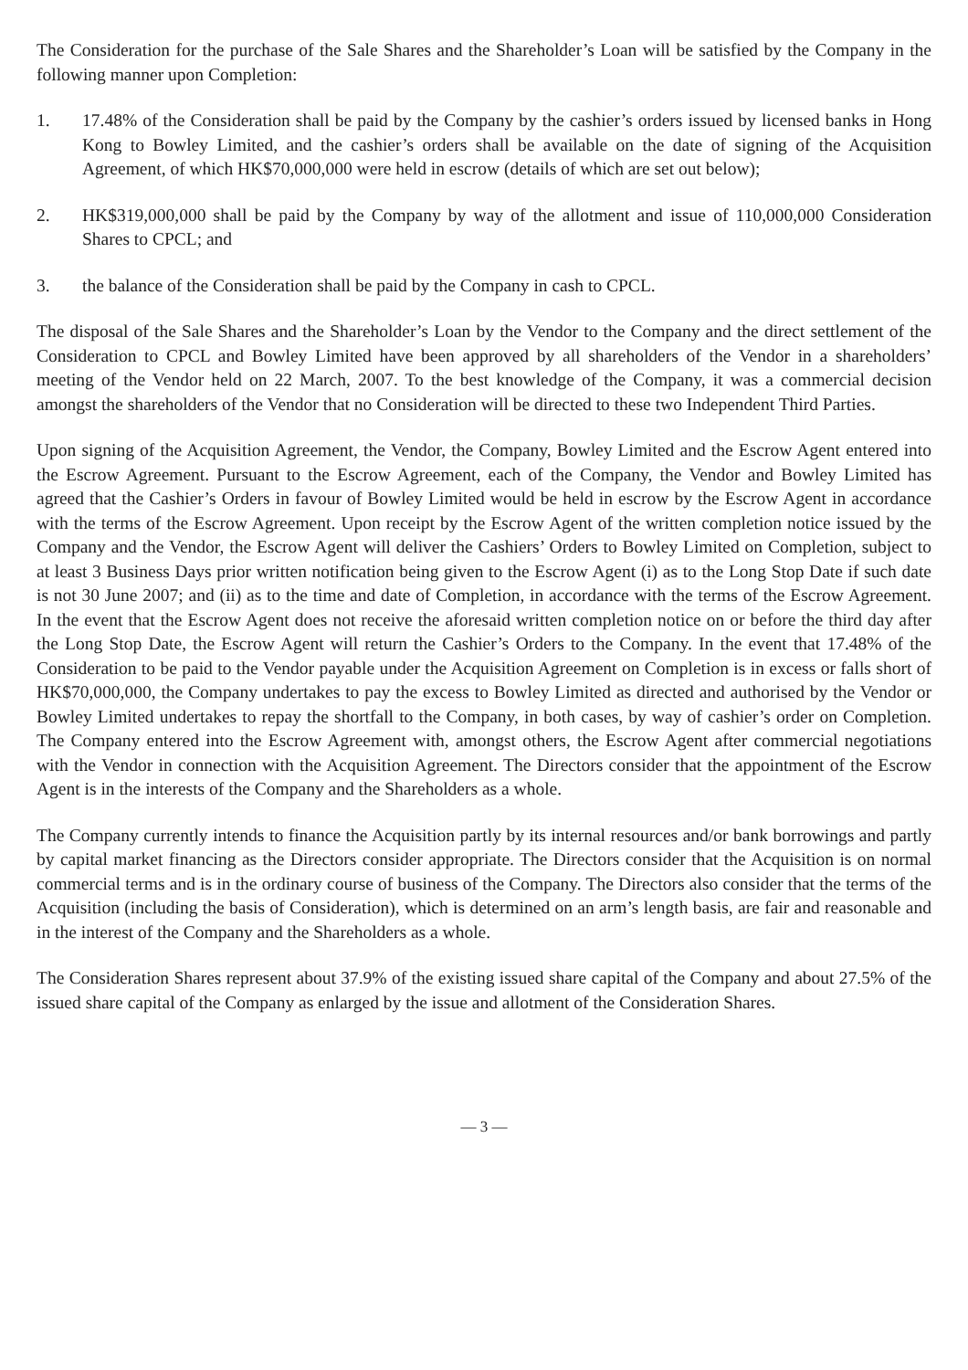The Consideration for the purchase of the Sale Shares and the Shareholder’s Loan will be satisfied by the Company in the following manner upon Completion:
1. 17.48% of the Consideration shall be paid by the Company by the cashier’s orders issued by licensed banks in Hong Kong to Bowley Limited, and the cashier’s orders shall be available on the date of signing of the Acquisition Agreement, of which HK$70,000,000 were held in escrow (details of which are set out below);
2. HK$319,000,000 shall be paid by the Company by way of the allotment and issue of 110,000,000 Consideration Shares to CPCL; and
3. the balance of the Consideration shall be paid by the Company in cash to CPCL.
The disposal of the Sale Shares and the Shareholder’s Loan by the Vendor to the Company and the direct settlement of the Consideration to CPCL and Bowley Limited have been approved by all shareholders of the Vendor in a shareholders’ meeting of the Vendor held on 22 March, 2007. To the best knowledge of the Company, it was a commercial decision amongst the shareholders of the Vendor that no Consideration will be directed to these two Independent Third Parties.
Upon signing of the Acquisition Agreement, the Vendor, the Company, Bowley Limited and the Escrow Agent entered into the Escrow Agreement. Pursuant to the Escrow Agreement, each of the Company, the Vendor and Bowley Limited has agreed that the Cashier’s Orders in favour of Bowley Limited would be held in escrow by the Escrow Agent in accordance with the terms of the Escrow Agreement. Upon receipt by the Escrow Agent of the written completion notice issued by the Company and the Vendor, the Escrow Agent will deliver the Cashiers’ Orders to Bowley Limited on Completion, subject to at least 3 Business Days prior written notification being given to the Escrow Agent (i) as to the Long Stop Date if such date is not 30 June 2007; and (ii) as to the time and date of Completion, in accordance with the terms of the Escrow Agreement. In the event that the Escrow Agent does not receive the aforesaid written completion notice on or before the third day after the Long Stop Date, the Escrow Agent will return the Cashier’s Orders to the Company. In the event that 17.48% of the Consideration to be paid to the Vendor payable under the Acquisition Agreement on Completion is in excess or falls short of HK$70,000,000, the Company undertakes to pay the excess to Bowley Limited as directed and authorised by the Vendor or Bowley Limited undertakes to repay the shortfall to the Company, in both cases, by way of cashier’s order on Completion. The Company entered into the Escrow Agreement with, amongst others, the Escrow Agent after commercial negotiations with the Vendor in connection with the Acquisition Agreement. The Directors consider that the appointment of the Escrow Agent is in the interests of the Company and the Shareholders as a whole.
The Company currently intends to finance the Acquisition partly by its internal resources and/or bank borrowings and partly by capital market financing as the Directors consider appropriate. The Directors consider that the Acquisition is on normal commercial terms and is in the ordinary course of business of the Company. The Directors also consider that the terms of the Acquisition (including the basis of Consideration), which is determined on an arm’s length basis, are fair and reasonable and in the interest of the Company and the Shareholders as a whole.
The Consideration Shares represent about 37.9% of the existing issued share capital of the Company and about 27.5% of the issued share capital of the Company as enlarged by the issue and allotment of the Consideration Shares.
— 3 —